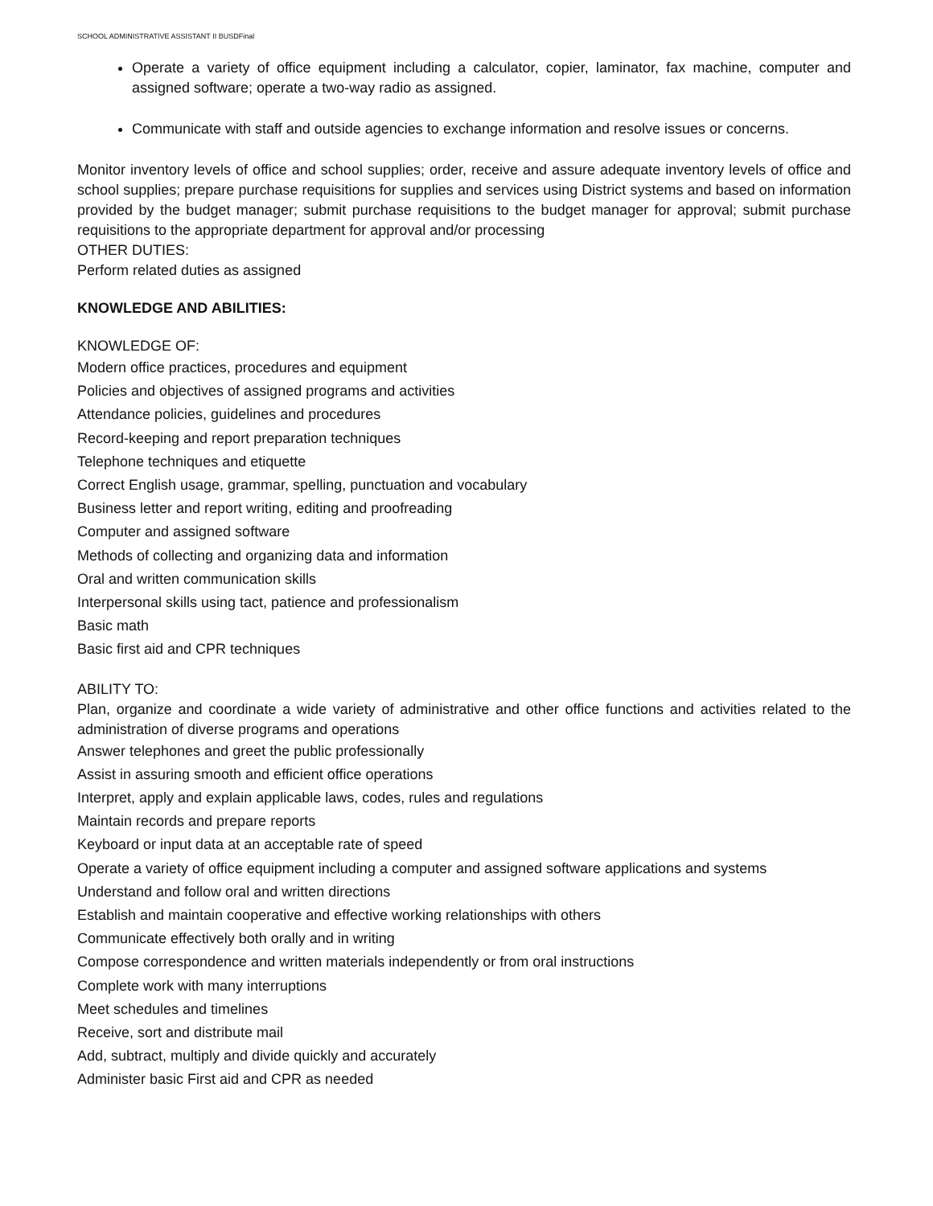SCHOOL ADMINISTRATIVE ASSISTANT II BUSDFinal
Operate a variety of office equipment including a calculator, copier, laminator, fax machine, computer and assigned software; operate a two-way radio as assigned.
Communicate with staff and outside agencies to exchange information and resolve issues or concerns.
Monitor inventory levels of office and school supplies; order, receive and assure adequate inventory levels of office and school supplies; prepare purchase requisitions for supplies and services using District systems and based on information provided by the budget manager; submit purchase requisitions to the budget manager for approval; submit purchase requisitions to the appropriate department for approval and/or processing
OTHER DUTIES:
Perform related duties as assigned
KNOWLEDGE AND ABILITIES:
KNOWLEDGE OF:
Modern office practices, procedures and equipment
Policies and objectives of assigned programs and activities
Attendance policies, guidelines and procedures
Record-keeping and report preparation techniques
Telephone techniques and etiquette
Correct English usage, grammar, spelling, punctuation and vocabulary
Business letter and report writing, editing and proofreading
Computer and assigned software
Methods of collecting and organizing data and information
Oral and written communication skills
Interpersonal skills using tact, patience and professionalism
Basic math
Basic first aid and CPR techniques
ABILITY TO:
Plan, organize and coordinate a wide variety of administrative and other office functions and activities related to the administration of diverse programs and operations
Answer telephones and greet the public professionally
Assist in assuring smooth and efficient office operations
Interpret, apply and explain applicable laws, codes, rules and regulations
Maintain records and prepare reports
Keyboard or input data at an acceptable rate of speed
Operate a variety of office equipment including a computer and assigned software applications and systems
Understand and follow oral and written directions
Establish and maintain cooperative and effective working relationships with others
Communicate effectively both orally and in writing
Compose correspondence and written materials independently or from oral instructions
Complete work with many interruptions
Meet schedules and timelines
Receive, sort and distribute mail
Add, subtract, multiply and divide quickly and accurately
Administer basic First aid and CPR as needed